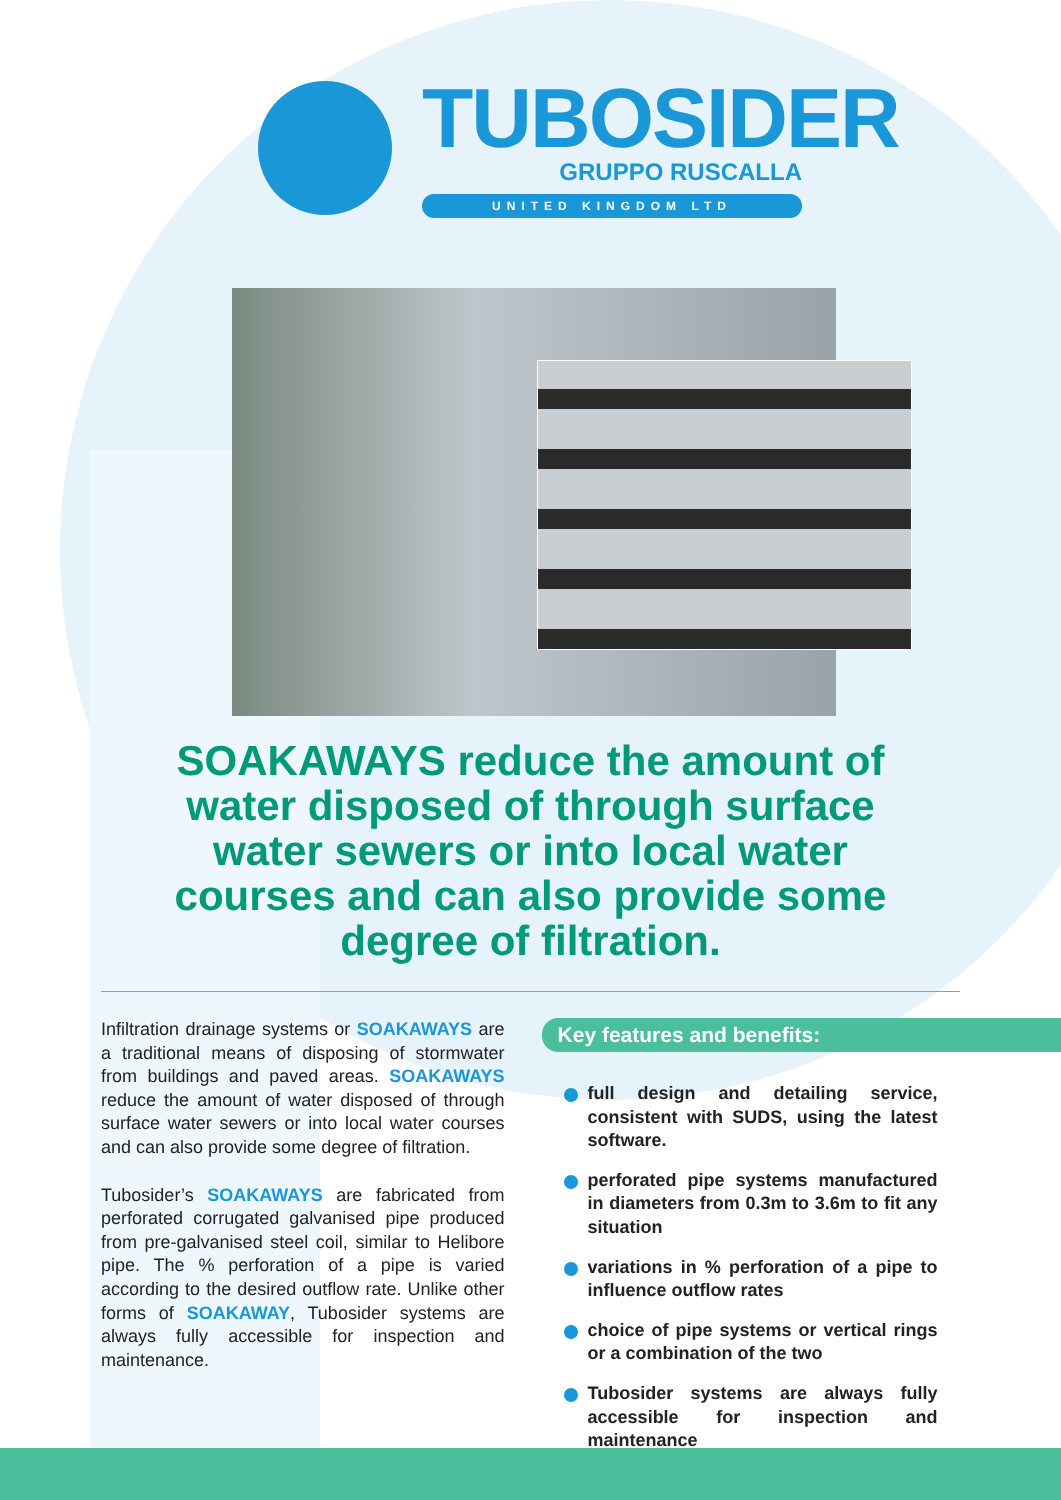TUBOSIDER
GRUPPO RUSCALLA
UNITED KINGDOM LTD
SOAKAWAYS reduce the amount of water disposed of through surface water sewers or into local water courses and can also provide some degree of filtration.
Infiltration drainage systems or SOAKAWAYS are a traditional means of disposing of stormwater from buildings and paved areas. SOAKAWAYS reduce the amount of water disposed of through surface water sewers or into local water courses and can also provide some degree of filtration.
Tubosider’s SOAKAWAYS are fabricated from perforated corrugated galvanised pipe produced from pre-galvanised steel coil, similar to Helibore pipe. The % perforation of a pipe is varied according to the desired outflow rate. Unlike other forms of SOAKAWAY, Tubosider systems are always fully accessible for inspection and maintenance.
Key features and benefits:
full design and detailing service, consistent with SUDS, using the latest software.
perforated pipe systems manufactured in diameters from 0.3m to 3.6m to fit any situation
variations in % perforation of a pipe to influence outflow rates
choice of pipe systems or vertical rings or a combination of the two
Tubosider systems are always fully accessible for inspection and maintenance